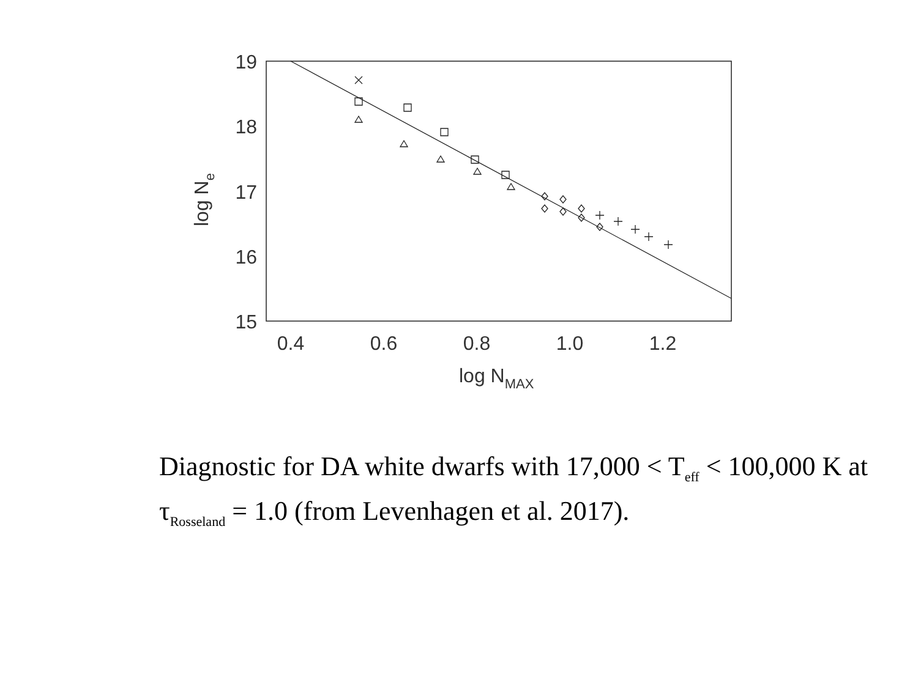19
18
17
16
15
0.4
0.6
0.8
1.0
1.2
log NMAX
log Ne
Diagnostic for DA white dwarfs with 17,000 < T<sub>eff</sub> < 100,000 K at τ<sub>Rosseland</sub> = 1.0 (from Levenhagen et al. 2017).